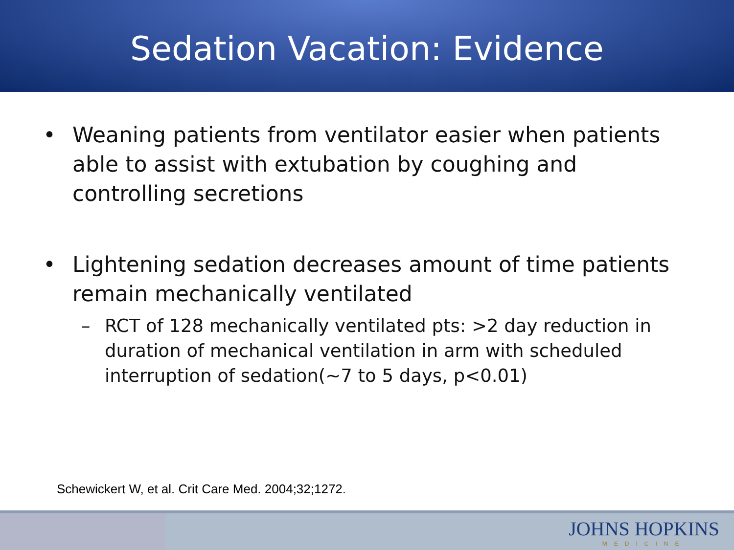Sedation Vacation: Evidence
• Weaning patients from ventilator easier when patients able to assist with extubation by coughing and controlling secretions
• Lightening sedation decreases amount of time patients remain mechanically ventilated
– RCT of 128 mechanically ventilated pts: >2 day reduction in duration of mechanical ventilation in arm with scheduled interruption of sedation(~7 to 5 days, p<0.01)
Schewickert W, et al. Crit Care Med. 2004;32;1272.
JOHNS HOPKINS
MEDICINE